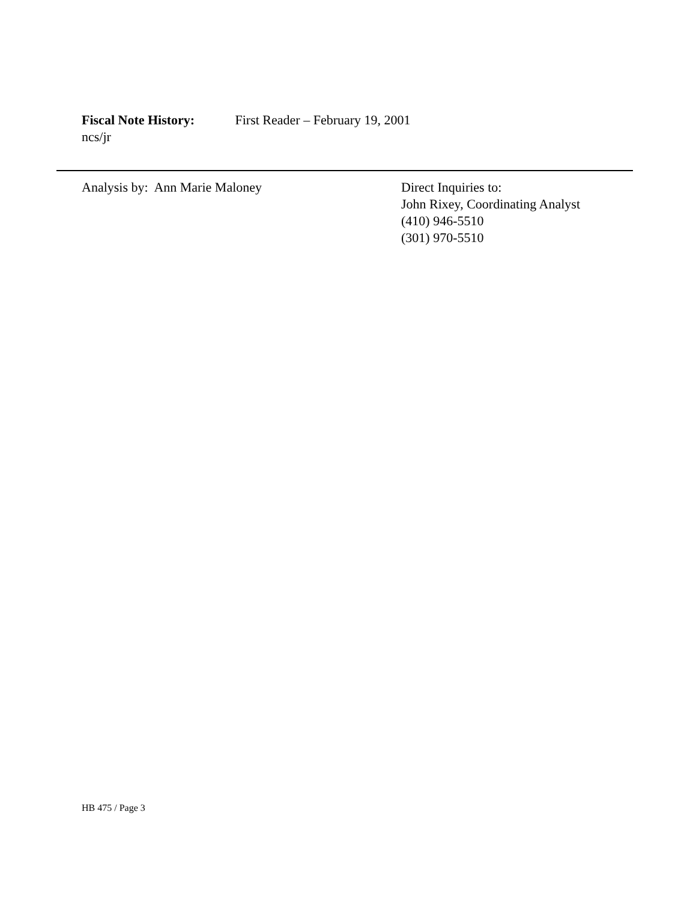Fiscal Note History: First Reader – February 19, 2001
ncs/jr
Analysis by: Ann Marie Maloney Direct Inquiries to:
John Rixey, Coordinating Analyst
(410) 946-5510
(301) 970-5510
HB 475 / Page 3